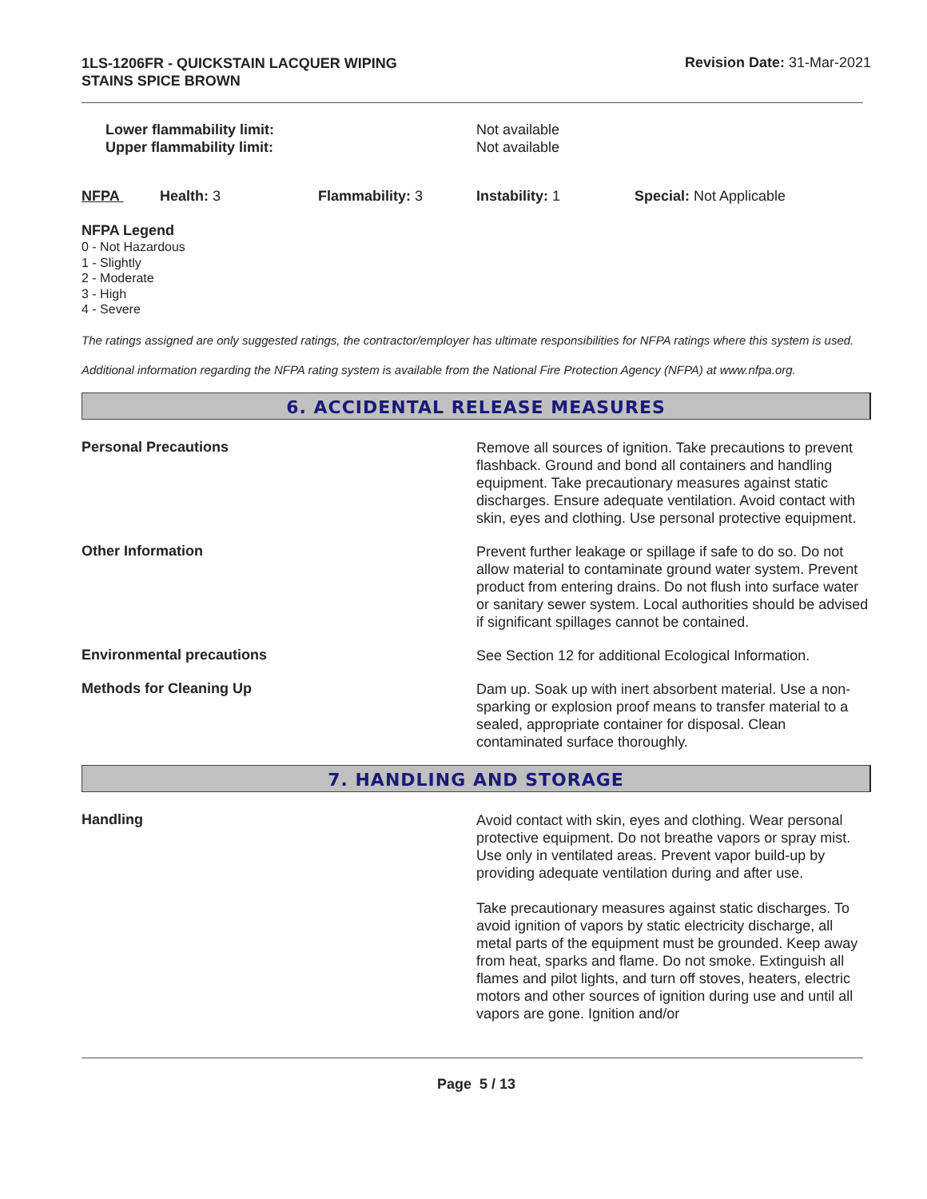1LS-1206FR - QUICKSTAIN LACQUER WIPING
STAINS SPICE BROWN
Revision Date: 31-Mar-2021
Lower flammability limit:
Upper flammability limit:
Not available
Not available
NFPA Health: 3 Flammability: 3 Instability: 1 Special: Not Applicable
NFPA Legend
0 - Not Hazardous
1 - Slightly
2 - Moderate
3 - High
4 - Severe
The ratings assigned are only suggested ratings, the contractor/employer has ultimate responsibilities for NFPA ratings where this system is used.
Additional information regarding the NFPA rating system is available from the National Fire Protection Agency (NFPA) at www.nfpa.org.
6. ACCIDENTAL RELEASE MEASURES
Personal Precautions
Remove all sources of ignition. Take precautions to prevent flashback. Ground and bond all containers and handling equipment. Take precautionary measures against static discharges. Ensure adequate ventilation. Avoid contact with skin, eyes and clothing. Use personal protective equipment.
Other Information
Prevent further leakage or spillage if safe to do so. Do not allow material to contaminate ground water system. Prevent product from entering drains. Do not flush into surface water or sanitary sewer system. Local authorities should be advised if significant spillages cannot be contained.
Environmental precautions
See Section 12 for additional Ecological Information.
Methods for Cleaning Up
Dam up. Soak up with inert absorbent material. Use a non-sparking or explosion proof means to transfer material to a sealed, appropriate container for disposal. Clean contaminated surface thoroughly.
7. HANDLING AND STORAGE
Handling
Avoid contact with skin, eyes and clothing. Wear personal protective equipment. Do not breathe vapors or spray mist. Use only in ventilated areas. Prevent vapor build-up by providing adequate ventilation during and after use.
Take precautionary measures against static discharges. To avoid ignition of vapors by static electricity discharge, all metal parts of the equipment must be grounded. Keep away from heat, sparks and flame. Do not smoke. Extinguish all flames and pilot lights, and turn off stoves, heaters, electric motors and other sources of ignition during use and until all vapors are gone. Ignition and/or
Page 5 / 13